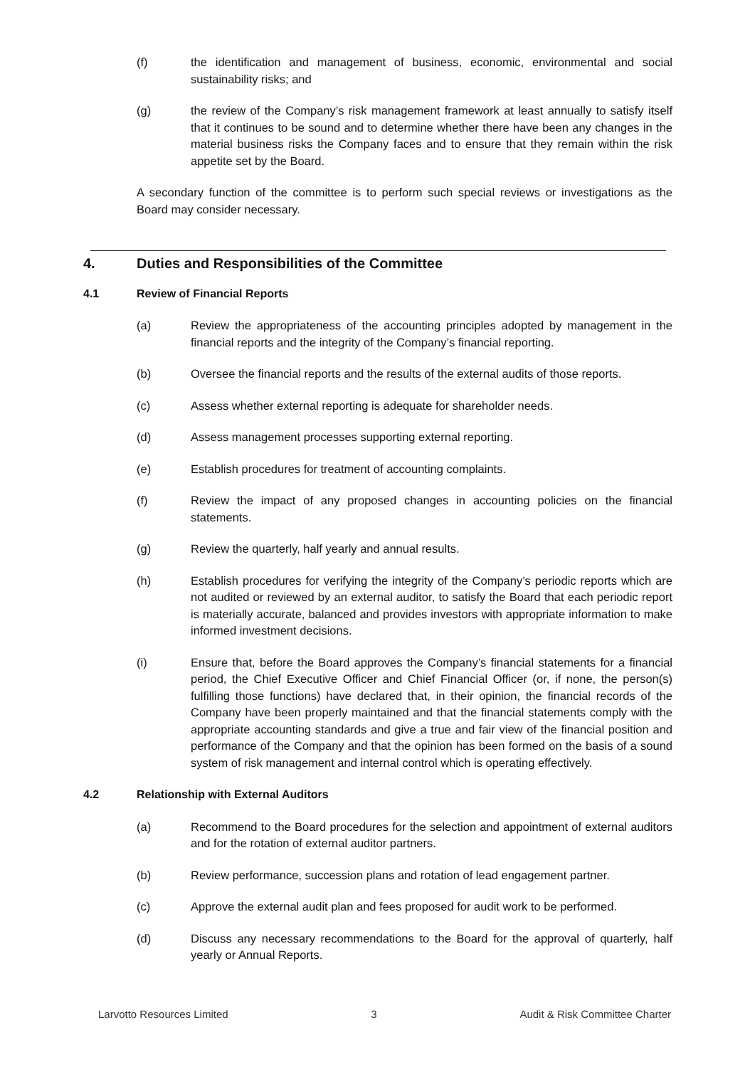(f) the identification and management of business, economic, environmental and social sustainability risks; and
(g) the review of the Company’s risk management framework at least annually to satisfy itself that it continues to be sound and to determine whether there have been any changes in the material business risks the Company faces and to ensure that they remain within the risk appetite set by the Board.
A secondary function of the committee is to perform such special reviews or investigations as the Board may consider necessary.
4. Duties and Responsibilities of the Committee
4.1 Review of Financial Reports
(a) Review the appropriateness of the accounting principles adopted by management in the financial reports and the integrity of the Company’s financial reporting.
(b) Oversee the financial reports and the results of the external audits of those reports.
(c) Assess whether external reporting is adequate for shareholder needs.
(d) Assess management processes supporting external reporting.
(e) Establish procedures for treatment of accounting complaints.
(f) Review the impact of any proposed changes in accounting policies on the financial statements.
(g) Review the quarterly, half yearly and annual results.
(h) Establish procedures for verifying the integrity of the Company’s periodic reports which are not audited or reviewed by an external auditor, to satisfy the Board that each periodic report is materially accurate, balanced and provides investors with appropriate information to make informed investment decisions.
(i) Ensure that, before the Board approves the Company’s financial statements for a financial period, the Chief Executive Officer and Chief Financial Officer (or, if none, the person(s) fulfilling those functions) have declared that, in their opinion, the financial records of the Company have been properly maintained and that the financial statements comply with the appropriate accounting standards and give a true and fair view of the financial position and performance of the Company and that the opinion has been formed on the basis of a sound system of risk management and internal control which is operating effectively.
4.2 Relationship with External Auditors
(a) Recommend to the Board procedures for the selection and appointment of external auditors and for the rotation of external auditor partners.
(b) Review performance, succession plans and rotation of lead engagement partner.
(c) Approve the external audit plan and fees proposed for audit work to be performed.
(d) Discuss any necessary recommendations to the Board for the approval of quarterly, half yearly or Annual Reports.
Larvotto Resources Limited 3 Audit & Risk Committee Charter